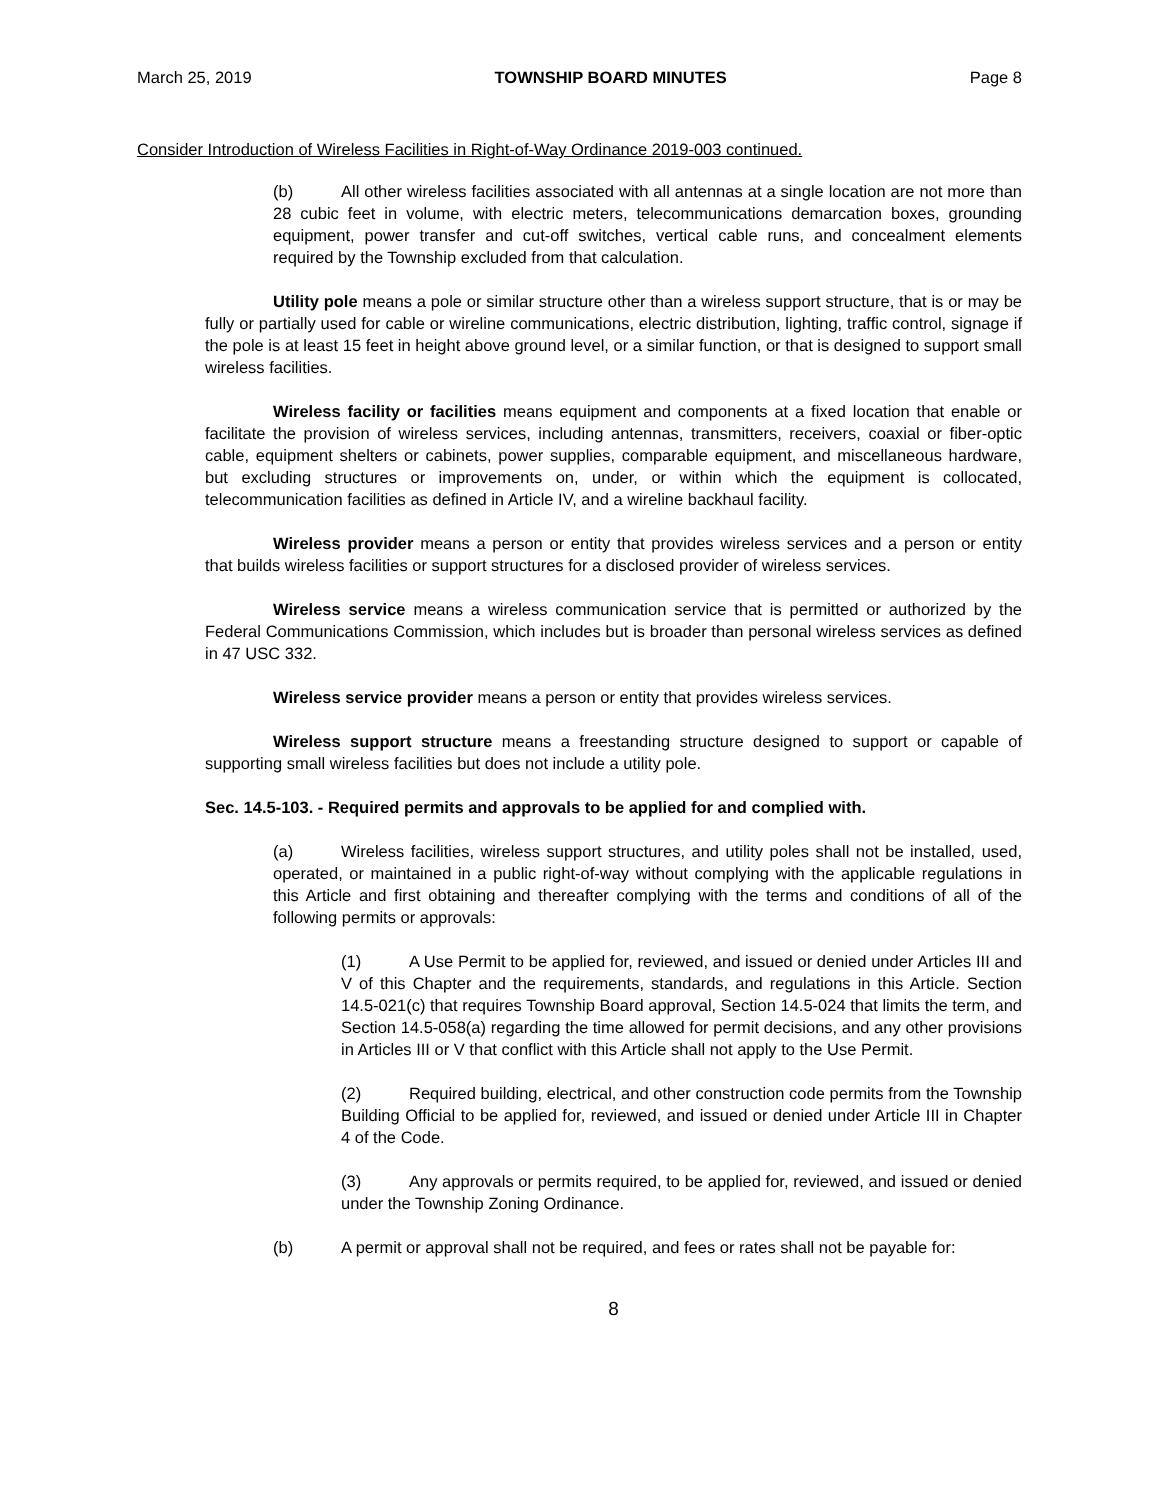March 25, 2019 TOWNSHIP BOARD MINUTES Page 8
Consider Introduction of Wireless Facilities in Right-of-Way Ordinance 2019-003 continued.
(b) All other wireless facilities associated with all antennas at a single location are not more than 28 cubic feet in volume, with electric meters, telecommunications demarcation boxes, grounding equipment, power transfer and cut-off switches, vertical cable runs, and concealment elements required by the Township excluded from that calculation.
Utility pole means a pole or similar structure other than a wireless support structure, that is or may be fully or partially used for cable or wireline communications, electric distribution, lighting, traffic control, signage if the pole is at least 15 feet in height above ground level, or a similar function, or that is designed to support small wireless facilities.
Wireless facility or facilities means equipment and components at a fixed location that enable or facilitate the provision of wireless services, including antennas, transmitters, receivers, coaxial or fiber-optic cable, equipment shelters or cabinets, power supplies, comparable equipment, and miscellaneous hardware, but excluding structures or improvements on, under, or within which the equipment is collocated, telecommunication facilities as defined in Article IV, and a wireline backhaul facility.
Wireless provider means a person or entity that provides wireless services and a person or entity that builds wireless facilities or support structures for a disclosed provider of wireless services.
Wireless service means a wireless communication service that is permitted or authorized by the Federal Communications Commission, which includes but is broader than personal wireless services as defined in 47 USC 332.
Wireless service provider means a person or entity that provides wireless services.
Wireless support structure means a freestanding structure designed to support or capable of supporting small wireless facilities but does not include a utility pole.
Sec. 14.5-103. - Required permits and approvals to be applied for and complied with.
(a) Wireless facilities, wireless support structures, and utility poles shall not be installed, used, operated, or maintained in a public right-of-way without complying with the applicable regulations in this Article and first obtaining and thereafter complying with the terms and conditions of all of the following permits or approvals:
(1) A Use Permit to be applied for, reviewed, and issued or denied under Articles III and V of this Chapter and the requirements, standards, and regulations in this Article. Section 14.5-021(c) that requires Township Board approval, Section 14.5-024 that limits the term, and Section 14.5-058(a) regarding the time allowed for permit decisions, and any other provisions in Articles III or V that conflict with this Article shall not apply to the Use Permit.
(2) Required building, electrical, and other construction code permits from the Township Building Official to be applied for, reviewed, and issued or denied under Article III in Chapter 4 of the Code.
(3) Any approvals or permits required, to be applied for, reviewed, and issued or denied under the Township Zoning Ordinance.
(b) A permit or approval shall not be required, and fees or rates shall not be payable for:
8